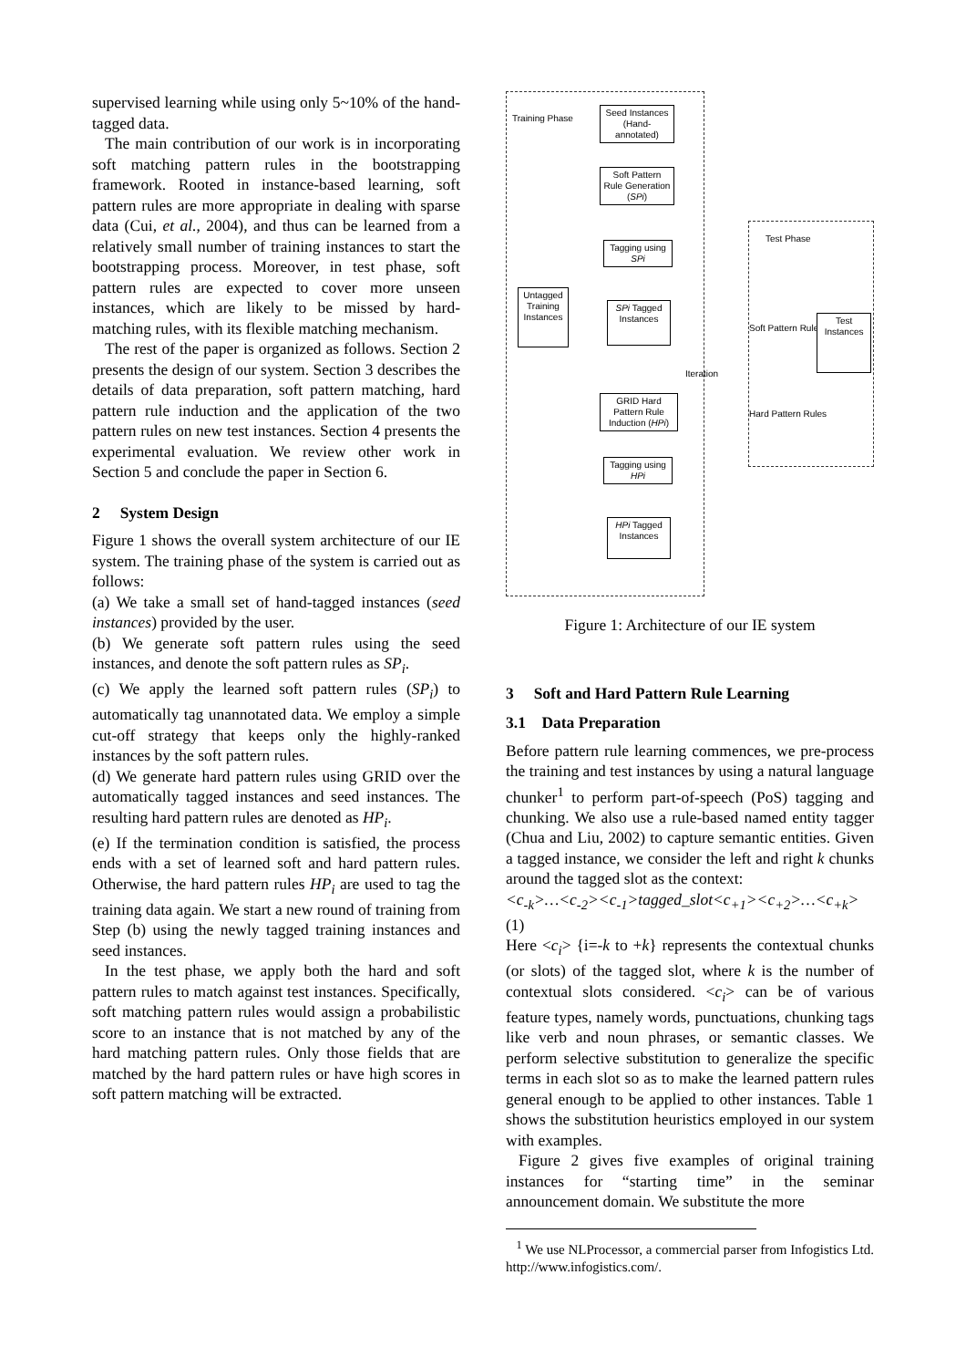supervised learning while using only 5~10% of the hand-tagged data.
The main contribution of our work is in incorporating soft matching pattern rules in the bootstrapping framework. Rooted in instance-based learning, soft pattern rules are more appropriate in dealing with sparse data (Cui, et al., 2004), and thus can be learned from a relatively small number of training instances to start the bootstrapping process. Moreover, in test phase, soft pattern rules are expected to cover more unseen instances, which are likely to be missed by hard-matching rules, with its flexible matching mechanism.
The rest of the paper is organized as follows. Section 2 presents the design of our system. Section 3 describes the details of data preparation, soft pattern matching, hard pattern rule induction and the application of the two pattern rules on new test instances. Section 4 presents the experimental evaluation. We review other work in Section 5 and conclude the paper in Section 6.
2 System Design
Figure 1 shows the overall system architecture of our IE system. The training phase of the system is carried out as follows:
(a) We take a small set of hand-tagged instances (seed instances) provided by the user.
(b) We generate soft pattern rules using the seed instances, and denote the soft pattern rules as SP<sub>i</sub>.
(c) We apply the learned soft pattern rules (SP<sub>i</sub>) to automatically tag unannotated data. We employ a simple cut-off strategy that keeps only the highly-ranked instances by the soft pattern rules.
(d) We generate hard pattern rules using GRID over the automatically tagged instances and seed instances. The resulting hard pattern rules are denoted as HP<sub>i</sub>.
(e) If the termination condition is satisfied, the process ends with a set of learned soft and hard pattern rules. Otherwise, the hard pattern rules HP<sub>i</sub> are used to tag the training data again. We start a new round of training from Step (b) using the newly tagged training instances and seed instances.
In the test phase, we apply both the hard and soft pattern rules to match against test instances. Specifically, soft matching pattern rules would assign a probabilistic score to an instance that is not matched by any of the hard matching pattern rules. Only those fields that are matched by the hard pattern rules or have high scores in soft pattern matching will be extracted.
Training Phase
Seed Instances (Hand-annotated)
Soft Pattern Rule Generation (SPi)
Tagging using SPi
Untagged Training Instances
SPi Tagged Instances
Iteration
GRID Hard Pattern Rule Induction (HPi)
Tagging using HPi
HPi Tagged Instances
Test Phase
Soft Pattern Rules
Test Instances
Hard Pattern Rules
Figure 1: Architecture of our IE system
3 Soft and Hard Pattern Rule Learning
3.1 Data Preparation
Before pattern rule learning commences, we pre-process the training and test instances by using a natural language chunker<sup>1</sup> to perform part-of-speech (PoS) tagging and chunking. We also use a rule-based named entity tagger (Chua and Liu, 2002) to capture semantic entities. Given a tagged instance, we consider the left and right k chunks around the tagged slot as the context:
<c<sub>-k</sub>>…<c<sub>-2</sub>><c<sub>-1</sub>>tagged_slot<c<sub>+1</sub>><c<sub>+2</sub>>…<c<sub>+k</sub>> (1)
Here <c<sub>i</sub>> {i=-k to +k} represents the contextual chunks (or slots) of the tagged slot, where k is the number of contextual slots considered. <c<sub>i</sub>> can be of various feature types, namely words, punctuations, chunking tags like verb and noun phrases, or semantic classes. We perform selective substitution to generalize the specific terms in each slot so as to make the learned pattern rules general enough to be applied to other instances. Table 1 shows the substitution heuristics employed in our system with examples.
Figure 2 gives five examples of original training instances for “starting time” in the seminar announcement domain. We substitute the more
<sup>1</sup> We use NLProcessor, a commercial parser from Infogistics Ltd. http://www.infogistics.com/.